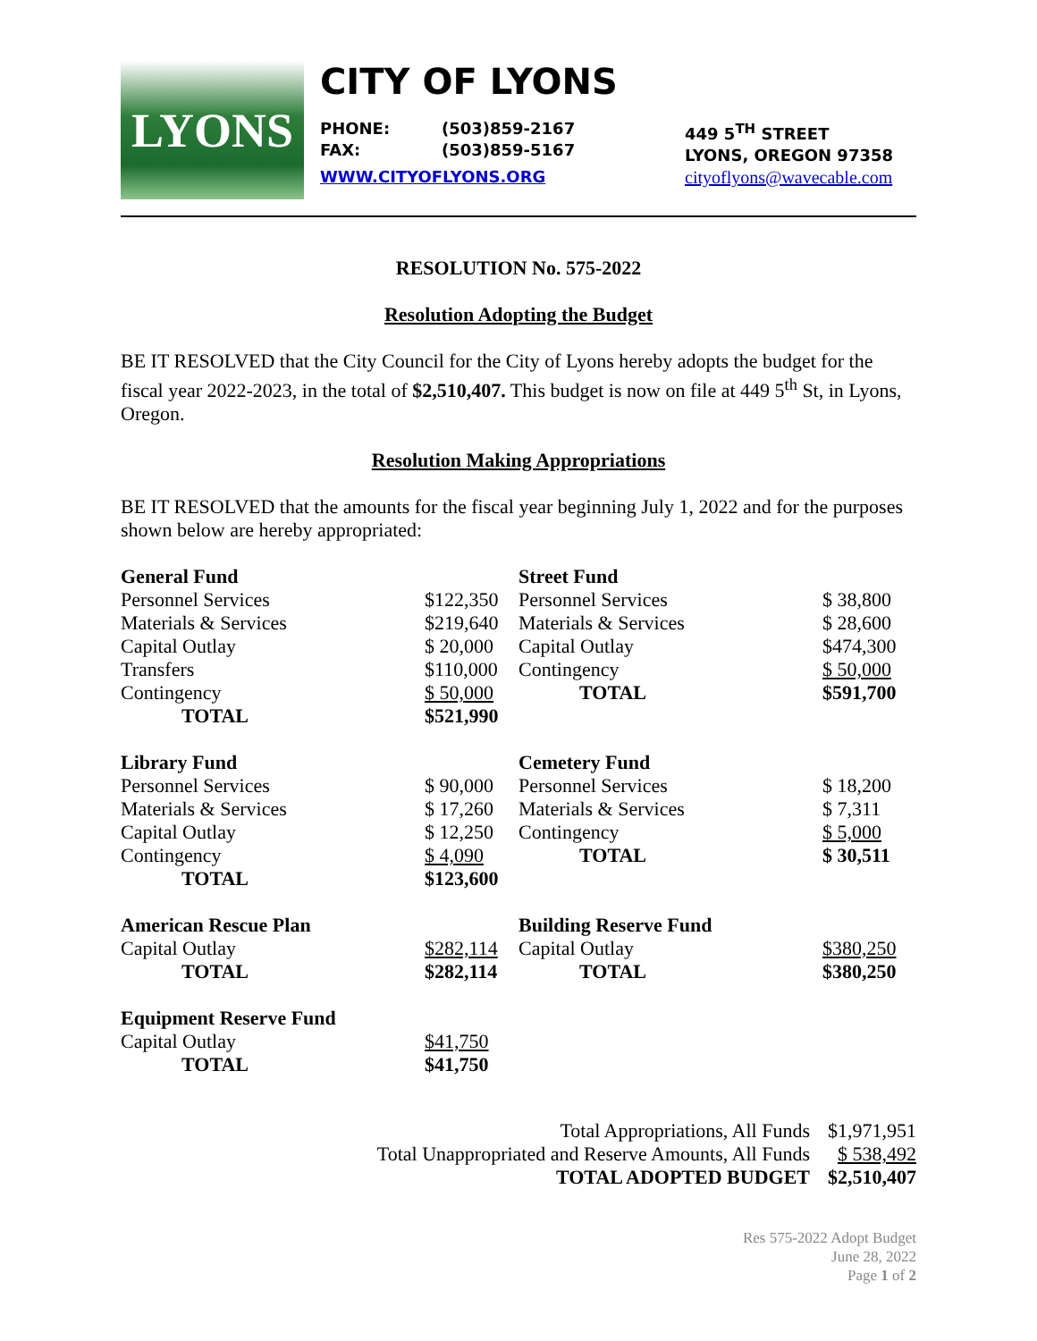LYONS
CITY OF LYONS
PHONE:
FAX:
(503)859-2167
(503)859-5167
449 5<sup>TH</sup> STREET
LYONS, OREGON 97358
WWW.CITYOFLYONS.ORG cityoflyons@wavecable.com
RESOLUTION No. 575-2022
Resolution Adopting the Budget
BE IT RESOLVED that the City Council for the City of Lyons hereby adopts the budget for the fiscal year 2022-2023, in the total of $2,510,407. This budget is now on file at 449 5<sup>th</sup> St, in Lyons, Oregon.
Resolution Making Appropriations
BE IT RESOLVED that the amounts for the fiscal year beginning July 1, 2022 and for the purposes shown below are hereby appropriated:
| General Fund | |
| Personnel Services | $122,350 |
| Materials & Services | $219,640 |
| Capital Outlay | $ 20,000 |
| Transfers | $110,000 |
| Contingency | $ 50,000 |
| TOTAL | $521,990 |
| Library Fund | |
| Personnel Services | $ 90,000 |
| Materials & Services | $ 17,260 |
| Capital Outlay | $ 12,250 |
| Contingency | $ 4,090 |
| TOTAL | $123,600 |
| American Rescue Plan | |
| Capital Outlay | $282,114 |
| TOTAL | $282,114 |
| Equipment Reserve Fund | |
| Capital Outlay | $41,750 |
| TOTAL | $41,750 |
| Street Fund | |
| Personnel Services | $ 38,800 |
| Materials & Services | $ 28,600 |
| Capital Outlay | $474,300 |
| Contingency | $ 50,000 |
| TOTAL | $591,700 |
| Cemetery Fund | |
| Personnel Services | $ 18,200 |
| Materials & Services | $ 7,311 |
| Contingency | $ 5,000 |
| TOTAL | $ 30,511 |
| Building Reserve Fund | |
| Capital Outlay | $380,250 |
| TOTAL | $380,250 |
| Total Appropriations, All Funds | $1,971,951 |
| Total Unappropriated and Reserve Amounts, All Funds | $ 538,492 |
| TOTAL ADOPTED BUDGET | $2,510,407 |
Res 575-2022 Adopt Budget
June 28, 2022
Page 1 of 2